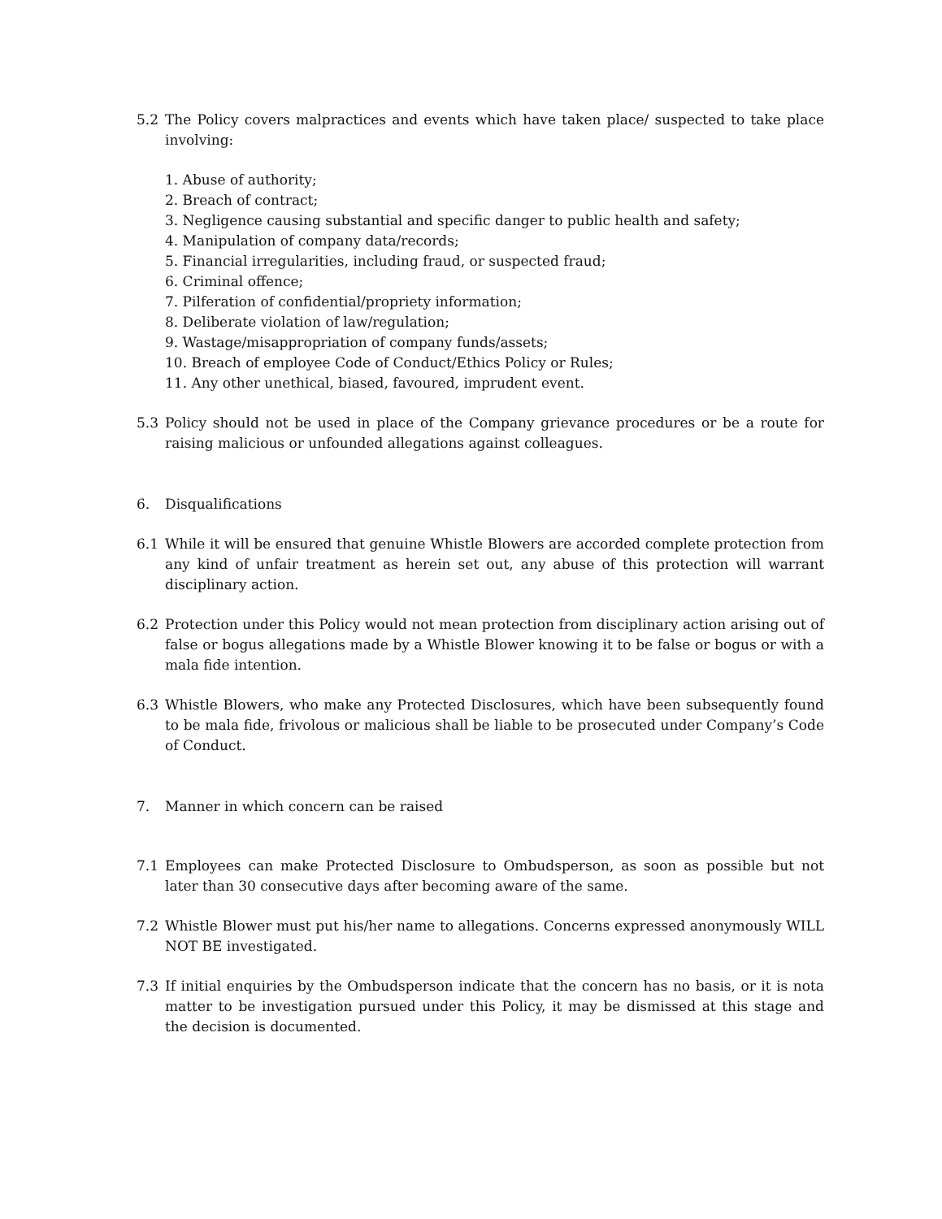5.2 The Policy covers malpractices and events which have taken place/ suspected to take place involving:
1. Abuse of authority;
2. Breach of contract;
3. Negligence causing substantial and specific danger to public health and safety;
4. Manipulation of company data/records;
5. Financial irregularities, including fraud, or suspected fraud;
6. Criminal offence;
7. Pilferation of confidential/propriety information;
8. Deliberate violation of law/regulation;
9. Wastage/misappropriation of company funds/assets;
10. Breach of employee Code of Conduct/Ethics Policy or Rules;
11. Any other unethical, biased, favoured, imprudent event.
5.3 Policy should not be used in place of the Company grievance procedures or be a route for raising malicious or unfounded allegations against colleagues.
6. Disqualifications
6.1 While it will be ensured that genuine Whistle Blowers are accorded complete protection from any kind of unfair treatment as herein set out, any abuse of this protection will warrant disciplinary action.
6.2 Protection under this Policy would not mean protection from disciplinary action arising out of false or bogus allegations made by a Whistle Blower knowing it to be false or bogus or with a mala fide intention.
6.3 Whistle Blowers, who make any Protected Disclosures, which have been subsequently found to be mala fide, frivolous or malicious shall be liable to be prosecuted under Company’s Code of Conduct.
7. Manner in which concern can be raised
7.1 Employees can make Protected Disclosure to Ombudsperson, as soon as possible but not later than 30 consecutive days after becoming aware of the same.
7.2 Whistle Blower must put his/her name to allegations. Concerns expressed anonymously WILL NOT BE investigated.
7.3 If initial enquiries by the Ombudsperson indicate that the concern has no basis, or it is nota matter to be investigation pursued under this Policy, it may be dismissed at this stage and the decision is documented.